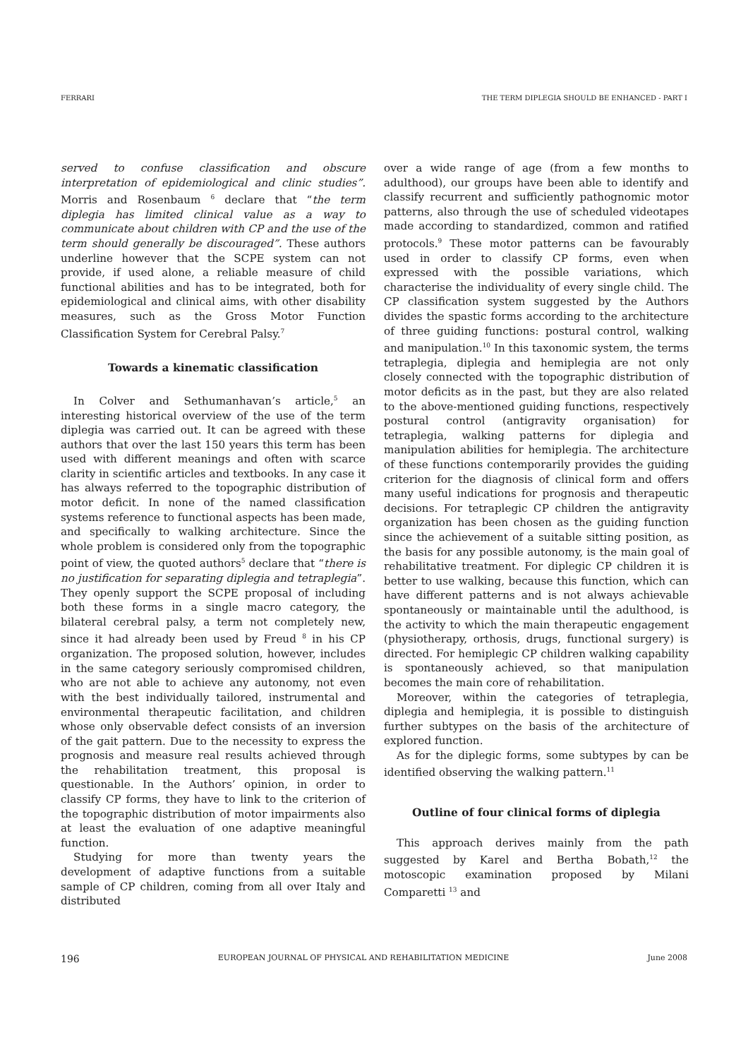FERRARI THE TERM DIPLEGIA SHOULD BE ENHANCED - PART I
served to confuse classification and obscure interpretation of epidemiological and clinic studies”. Morris and Rosenbaum <sup>6</sup> declare that “the term diplegia has limited clinical value as a way to communicate about children with CP and the use of the term should generally be discouraged”. These authors underline however that the SCPE system can not provide, if used alone, a reliable measure of child functional abilities and has to be integrated, both for epidemiological and clinical aims, with other disability measures, such as the Gross Motor Function Classification System for Cerebral Palsy.<sup>7</sup>
Towards a kinematic classification
In Colver and Sethumanhavan’s article,<sup>5</sup> an interesting historical overview of the use of the term diplegia was carried out. It can be agreed with these authors that over the last 150 years this term has been used with different meanings and often with scarce clarity in scientific articles and textbooks. In any case it has always referred to the topographic distribution of motor deficit. In none of the named classification systems reference to functional aspects has been made, and specifically to walking architecture. Since the whole problem is considered only from the topographic point of view, the quoted authors<sup>5</sup> declare that “there is no justification for separating diplegia and tetraplegia”. They openly support the SCPE proposal of including both these forms in a single macro category, the bilateral cerebral palsy, a term not completely new, since it had already been used by Freud <sup>8</sup> in his CP organization. The proposed solution, however, includes in the same category seriously compromised children, who are not able to achieve any autonomy, not even with the best individually tailored, instrumental and environmental therapeutic facilitation, and children whose only observable defect consists of an inversion of the gait pattern. Due to the necessity to express the prognosis and measure real results achieved through the rehabilitation treatment, this proposal is questionable. In the Authors’ opinion, in order to classify CP forms, they have to link to the criterion of the topographic distribution of motor impairments also at least the evaluation of one adaptive meaningful function.
Studying for more than twenty years the development of adaptive functions from a suitable sample of CP children, coming from all over Italy and distributed
over a wide range of age (from a few months to adulthood), our groups have been able to identify and classify recurrent and sufficiently pathognomic motor patterns, also through the use of scheduled videotapes made according to standardized, common and ratified protocols.<sup>9</sup> These motor patterns can be favourably used in order to classify CP forms, even when expressed with the possible variations, which characterise the individuality of every single child. The CP classification system suggested by the Authors divides the spastic forms according to the architecture of three guiding functions: postural control, walking and manipulation.<sup>10</sup> In this taxonomic system, the terms tetraplegia, diplegia and hemiplegia are not only closely connected with the topographic distribution of motor deficits as in the past, but they are also related to the above-mentioned guiding functions, respectively postural control (antigravity organisation) for tetraplegia, walking patterns for diplegia and manipulation abilities for hemiplegia. The architecture of these functions contemporarily provides the guiding criterion for the diagnosis of clinical form and offers many useful indications for prognosis and therapeutic decisions. For tetraplegic CP children the antigravity organization has been chosen as the guiding function since the achievement of a suitable sitting position, as the basis for any possible autonomy, is the main goal of rehabilitative treatment. For diplegic CP children it is better to use walking, because this function, which can have different patterns and is not always achievable spontaneously or maintainable until the adulthood, is the activity to which the main therapeutic engagement (physiotherapy, orthosis, drugs, functional surgery) is directed. For hemiplegic CP children walking capability is spontaneously achieved, so that manipulation becomes the main core of rehabilitation.
Moreover, within the categories of tetraplegia, diplegia and hemiplegia, it is possible to distinguish further subtypes on the basis of the architecture of explored function.
As for the diplegic forms, some subtypes by can be identified observing the walking pattern.<sup>11</sup>
Outline of four clinical forms of diplegia
This approach derives mainly from the path suggested by Karel and Bertha Bobath,<sup>12</sup> the motoscopic examination proposed by Milani Comparetti <sup>13</sup> and
196 EUROPEAN JOURNAL OF PHYSICAL AND REHABILITATION MEDICINE June 2008